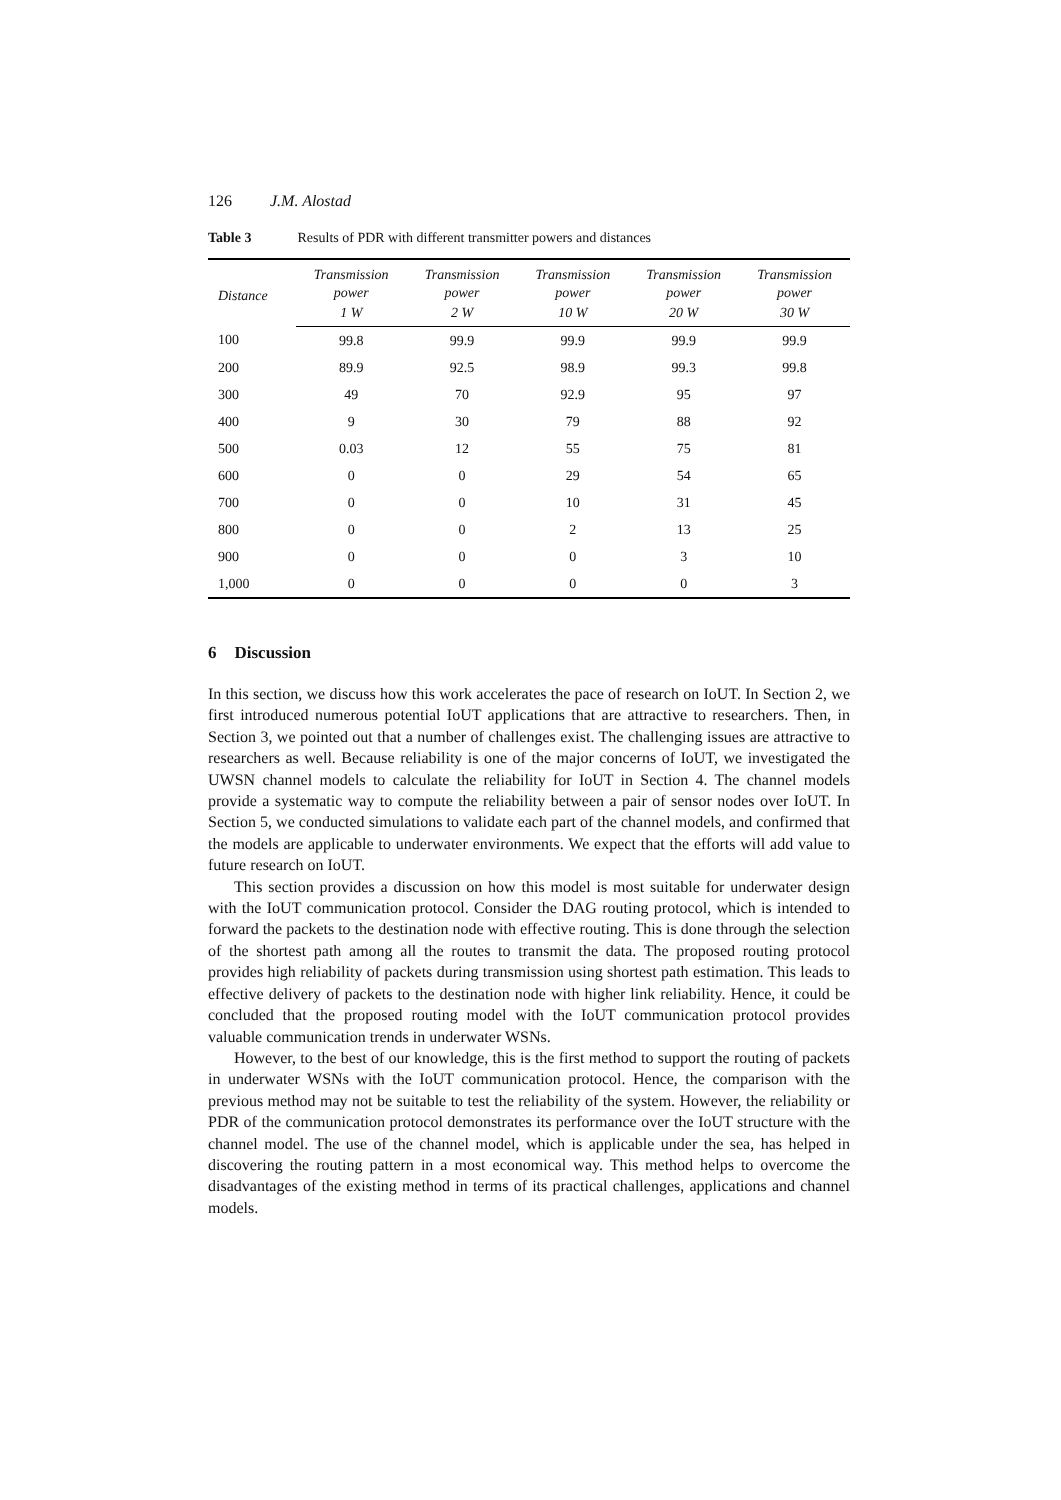126 J.M. Alostad
Table 3 Results of PDR with different transmitter powers and distances
| Distance | Transmission power | Transmission power | Transmission power | Transmission power | Transmission power |
| --- | --- | --- | --- | --- | --- |
| | 1 W | 2 W | 10 W | 20 W | 30 W |
| 100 | 99.8 | 99.9 | 99.9 | 99.9 | 99.9 |
| 200 | 89.9 | 92.5 | 98.9 | 99.3 | 99.8 |
| 300 | 49 | 70 | 92.9 | 95 | 97 |
| 400 | 9 | 30 | 79 | 88 | 92 |
| 500 | 0.03 | 12 | 55 | 75 | 81 |
| 600 | 0 | 0 | 29 | 54 | 65 |
| 700 | 0 | 0 | 10 | 31 | 45 |
| 800 | 0 | 0 | 2 | 13 | 25 |
| 900 | 0 | 0 | 0 | 3 | 10 |
| 1,000 | 0 | 0 | 0 | 0 | 3 |
6 Discussion
In this section, we discuss how this work accelerates the pace of research on IoUT. In Section 2, we first introduced numerous potential IoUT applications that are attractive to researchers. Then, in Section 3, we pointed out that a number of challenges exist. The challenging issues are attractive to researchers as well. Because reliability is one of the major concerns of IoUT, we investigated the UWSN channel models to calculate the reliability for IoUT in Section 4. The channel models provide a systematic way to compute the reliability between a pair of sensor nodes over IoUT. In Section 5, we conducted simulations to validate each part of the channel models, and confirmed that the models are applicable to underwater environments. We expect that the efforts will add value to future research on IoUT.
This section provides a discussion on how this model is most suitable for underwater design with the IoUT communication protocol. Consider the DAG routing protocol, which is intended to forward the packets to the destination node with effective routing. This is done through the selection of the shortest path among all the routes to transmit the data. The proposed routing protocol provides high reliability of packets during transmission using shortest path estimation. This leads to effective delivery of packets to the destination node with higher link reliability. Hence, it could be concluded that the proposed routing model with the IoUT communication protocol provides valuable communication trends in underwater WSNs.
However, to the best of our knowledge, this is the first method to support the routing of packets in underwater WSNs with the IoUT communication protocol. Hence, the comparison with the previous method may not be suitable to test the reliability of the system. However, the reliability or PDR of the communication protocol demonstrates its performance over the IoUT structure with the channel model. The use of the channel model, which is applicable under the sea, has helped in discovering the routing pattern in a most economical way. This method helps to overcome the disadvantages of the existing method in terms of its practical challenges, applications and channel models.